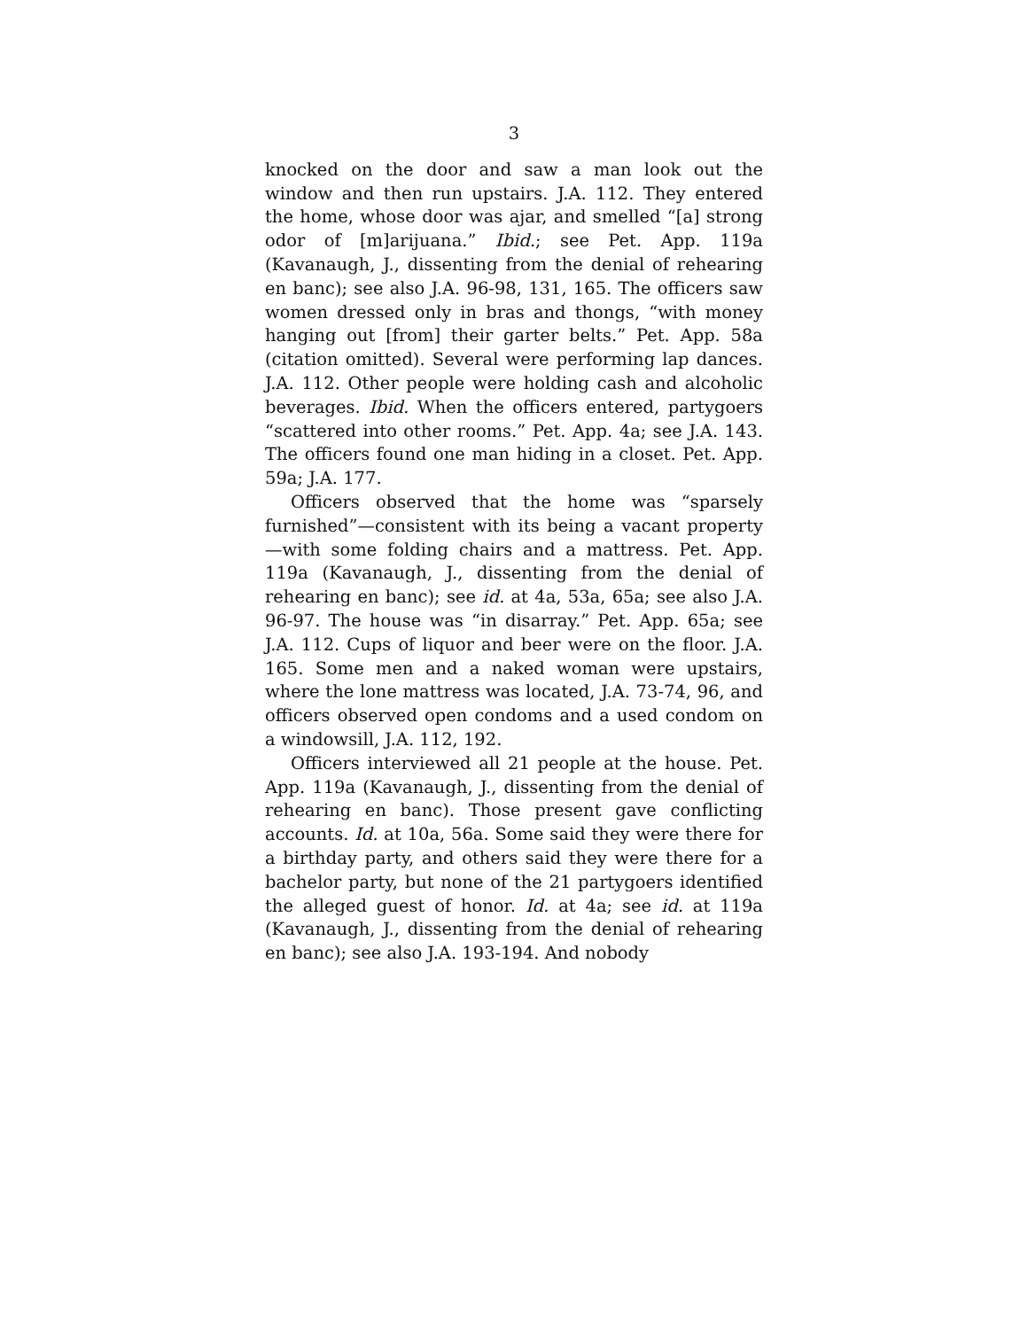3
knocked on the door and saw a man look out the window and then run upstairs. J.A. 112. They entered the home, whose door was ajar, and smelled “[a] strong odor of [m]arijuana.” Ibid.; see Pet. App. 119a (Kavanaugh, J., dissenting from the denial of rehearing en banc); see also J.A. 96-98, 131, 165. The officers saw women dressed only in bras and thongs, “with money hanging out [from] their garter belts.” Pet. App. 58a (citation omitted). Several were performing lap dances. J.A. 112. Other people were holding cash and alcoholic beverages. Ibid. When the officers entered, partygoers “scattered into other rooms.” Pet. App. 4a; see J.A. 143. The officers found one man hiding in a closet. Pet. App. 59a; J.A. 177.
Officers observed that the home was “sparsely furnished”—consistent with its being a vacant property —with some folding chairs and a mattress. Pet. App. 119a (Kavanaugh, J., dissenting from the denial of rehearing en banc); see id. at 4a, 53a, 65a; see also J.A. 96-97. The house was “in disarray.” Pet. App. 65a; see J.A. 112. Cups of liquor and beer were on the floor. J.A. 165. Some men and a naked woman were upstairs, where the lone mattress was located, J.A. 73-74, 96, and officers observed open condoms and a used condom on a windowsill, J.A. 112, 192.
Officers interviewed all 21 people at the house. Pet. App. 119a (Kavanaugh, J., dissenting from the denial of rehearing en banc). Those present gave conflicting accounts. Id. at 10a, 56a. Some said they were there for a birthday party, and others said they were there for a bachelor party, but none of the 21 partygoers identified the alleged guest of honor. Id. at 4a; see id. at 119a (Kavanaugh, J., dissenting from the denial of rehearing en banc); see also J.A. 193-194. And nobody